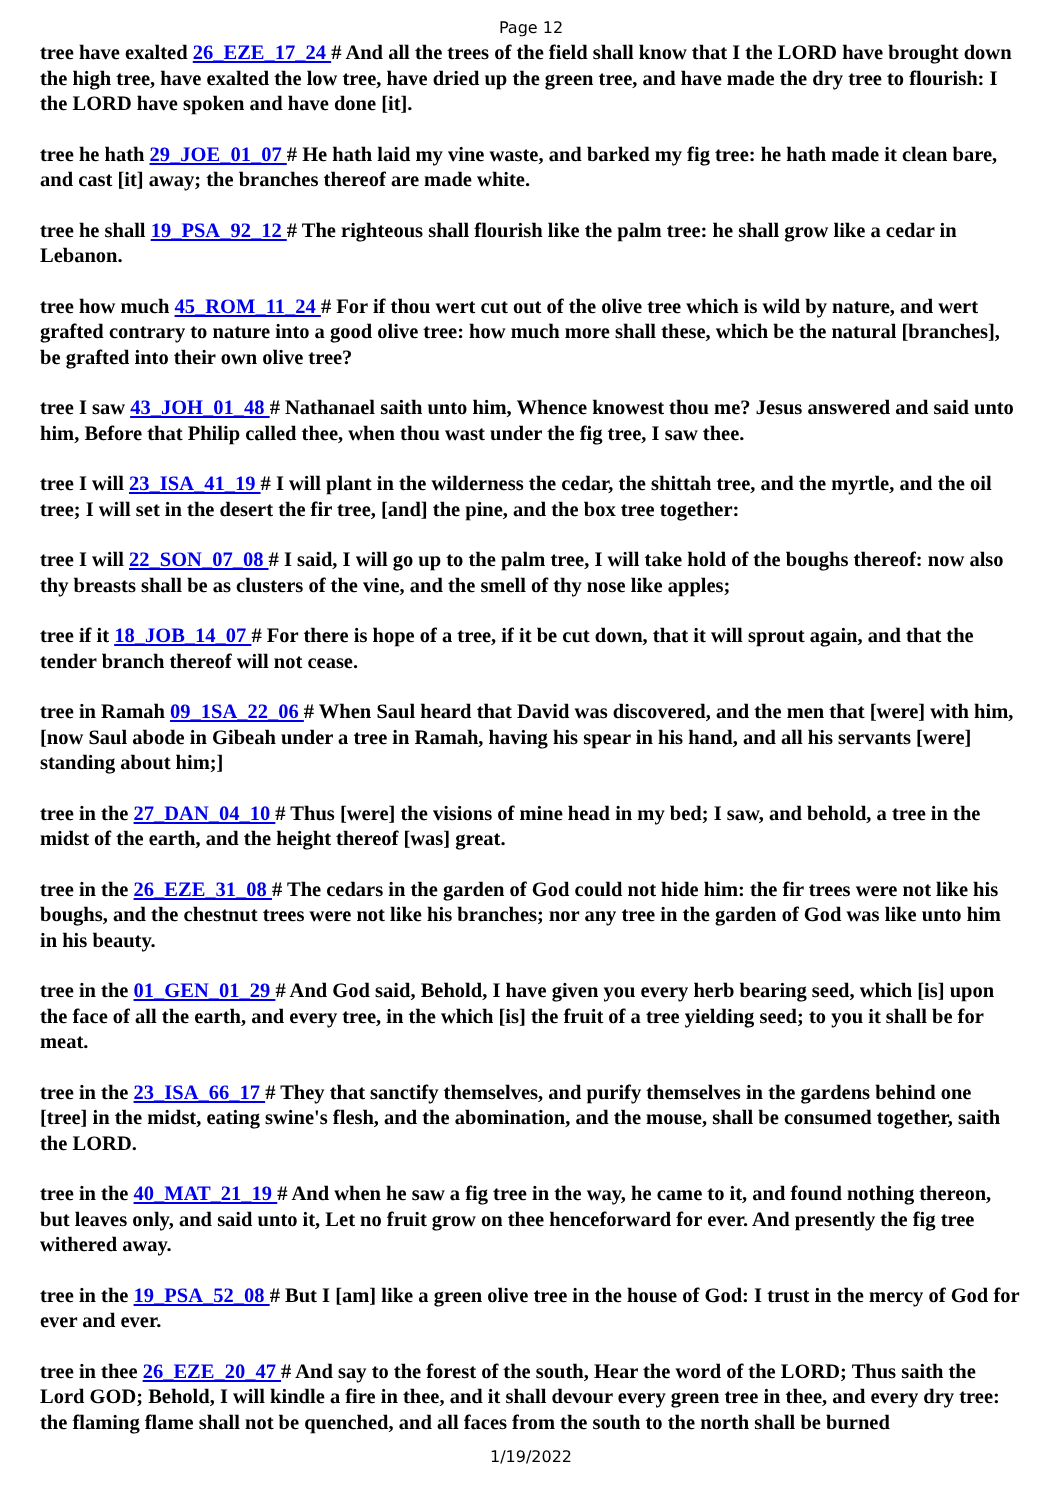Page 12
tree have exalted 26_EZE_17_24 # And all the trees of the field shall know that I the LORD have brought down the high tree, have exalted the low tree, have dried up the green tree, and have made the dry tree to flourish: I the LORD have spoken and have done [it].
tree he hath 29_JOE_01_07 # He hath laid my vine waste, and barked my fig tree: he hath made it clean bare, and cast [it] away; the branches thereof are made white.
tree he shall 19_PSA_92_12 # The righteous shall flourish like the palm tree: he shall grow like a cedar in Lebanon.
tree how much 45_ROM_11_24 # For if thou wert cut out of the olive tree which is wild by nature, and wert grafted contrary to nature into a good olive tree: how much more shall these, which be the natural [branches], be grafted into their own olive tree?
tree I saw 43_JOH_01_48 # Nathanael saith unto him, Whence knowest thou me? Jesus answered and said unto him, Before that Philip called thee, when thou wast under the fig tree, I saw thee.
tree I will 23_ISA_41_19 # I will plant in the wilderness the cedar, the shittah tree, and the myrtle, and the oil tree; I will set in the desert the fir tree, [and] the pine, and the box tree together:
tree I will 22_SON_07_08 # I said, I will go up to the palm tree, I will take hold of the boughs thereof: now also thy breasts shall be as clusters of the vine, and the smell of thy nose like apples;
tree if it 18_JOB_14_07 # For there is hope of a tree, if it be cut down, that it will sprout again, and that the tender branch thereof will not cease.
tree in Ramah 09_1SA_22_06 # When Saul heard that David was discovered, and the men that [were] with him, [now Saul abode in Gibeah under a tree in Ramah, having his spear in his hand, and all his servants [were] standing about him;]
tree in the 27_DAN_04_10 # Thus [were] the visions of mine head in my bed; I saw, and behold, a tree in the midst of the earth, and the height thereof [was] great.
tree in the 26_EZE_31_08 # The cedars in the garden of God could not hide him: the fir trees were not like his boughs, and the chestnut trees were not like his branches; nor any tree in the garden of God was like unto him in his beauty.
tree in the 01_GEN_01_29 # And God said, Behold, I have given you every herb bearing seed, which [is] upon the face of all the earth, and every tree, in the which [is] the fruit of a tree yielding seed; to you it shall be for meat.
tree in the 23_ISA_66_17 # They that sanctify themselves, and purify themselves in the gardens behind one [tree] in the midst, eating swine's flesh, and the abomination, and the mouse, shall be consumed together, saith the LORD.
tree in the 40_MAT_21_19 # And when he saw a fig tree in the way, he came to it, and found nothing thereon, but leaves only, and said unto it, Let no fruit grow on thee henceforward for ever. And presently the fig tree withered away.
tree in the 19_PSA_52_08 # But I [am] like a green olive tree in the house of God: I trust in the mercy of God for ever and ever.
tree in thee 26_EZE_20_47 # And say to the forest of the south, Hear the word of the LORD; Thus saith the Lord GOD; Behold, I will kindle a fire in thee, and it shall devour every green tree in thee, and every dry tree: the flaming flame shall not be quenched, and all faces from the south to the north shall be burned
1/19/2022